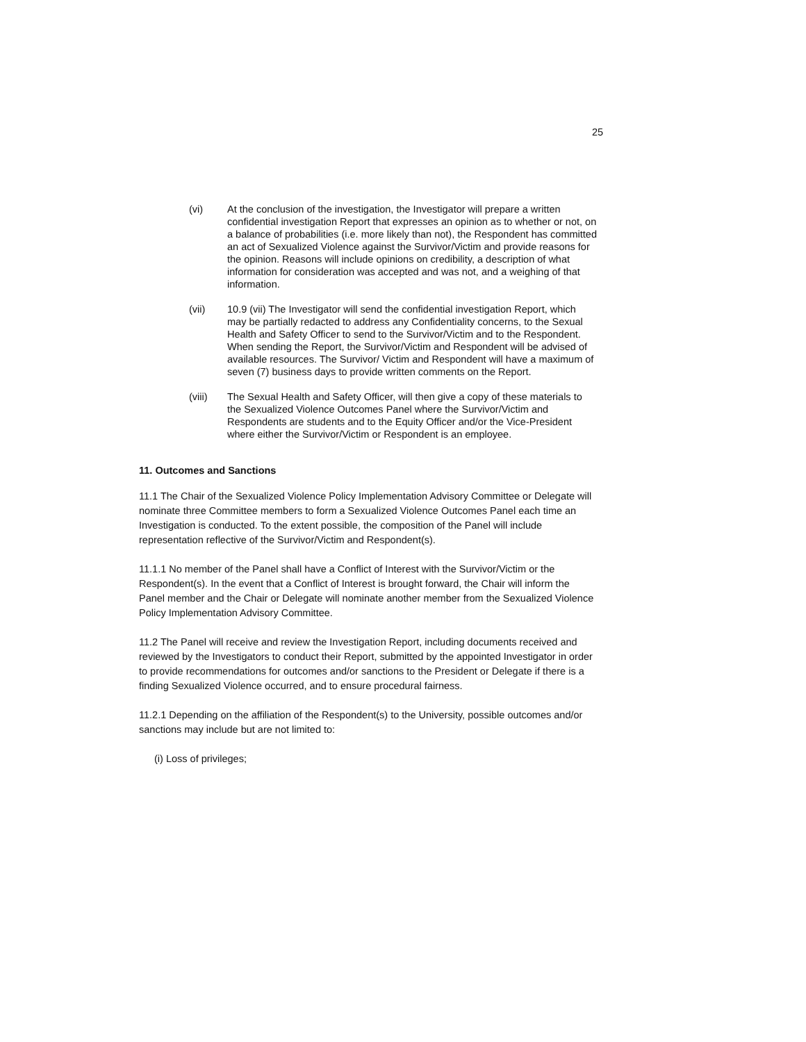25
(vi) At the conclusion of the investigation, the Investigator will prepare a written confidential investigation Report that expresses an opinion as to whether or not, on a balance of probabilities (i.e. more likely than not), the Respondent has committed an act of Sexualized Violence against the Survivor/Victim and provide reasons for the opinion. Reasons will include opinions on credibility, a description of what information for consideration was accepted and was not, and a weighing of that information.
(vii) 10.9 (vii) The Investigator will send the confidential investigation Report, which may be partially redacted to address any Confidentiality concerns, to the Sexual Health and Safety Officer to send to the Survivor/Victim and to the Respondent. When sending the Report, the Survivor/Victim and Respondent will be advised of available resources. The Survivor/ Victim and Respondent will have a maximum of seven (7) business days to provide written comments on the Report.
(viii) The Sexual Health and Safety Officer, will then give a copy of these materials to the Sexualized Violence Outcomes Panel where the Survivor/Victim and Respondents are students and to the Equity Officer and/or the Vice-President where either the Survivor/Victim or Respondent is an employee.
11. Outcomes and Sanctions
11.1 The Chair of the Sexualized Violence Policy Implementation Advisory Committee or Delegate will nominate three Committee members to form a Sexualized Violence Outcomes Panel each time an Investigation is conducted. To the extent possible, the composition of the Panel will include representation reflective of the Survivor/Victim and Respondent(s).
11.1.1 No member of the Panel shall have a Conflict of Interest with the Survivor/Victim or the Respondent(s). In the event that a Conflict of Interest is brought forward, the Chair will inform the Panel member and the Chair or Delegate will nominate another member from the Sexualized Violence Policy Implementation Advisory Committee.
11.2 The Panel will receive and review the Investigation Report, including documents received and reviewed by the Investigators to conduct their Report, submitted by the appointed Investigator in order to provide recommendations for outcomes and/or sanctions to the President or Delegate if there is a finding Sexualized Violence occurred, and to ensure procedural fairness.
11.2.1 Depending on the affiliation of the Respondent(s) to the University, possible outcomes and/or sanctions may include but are not limited to:
(i) Loss of privileges;